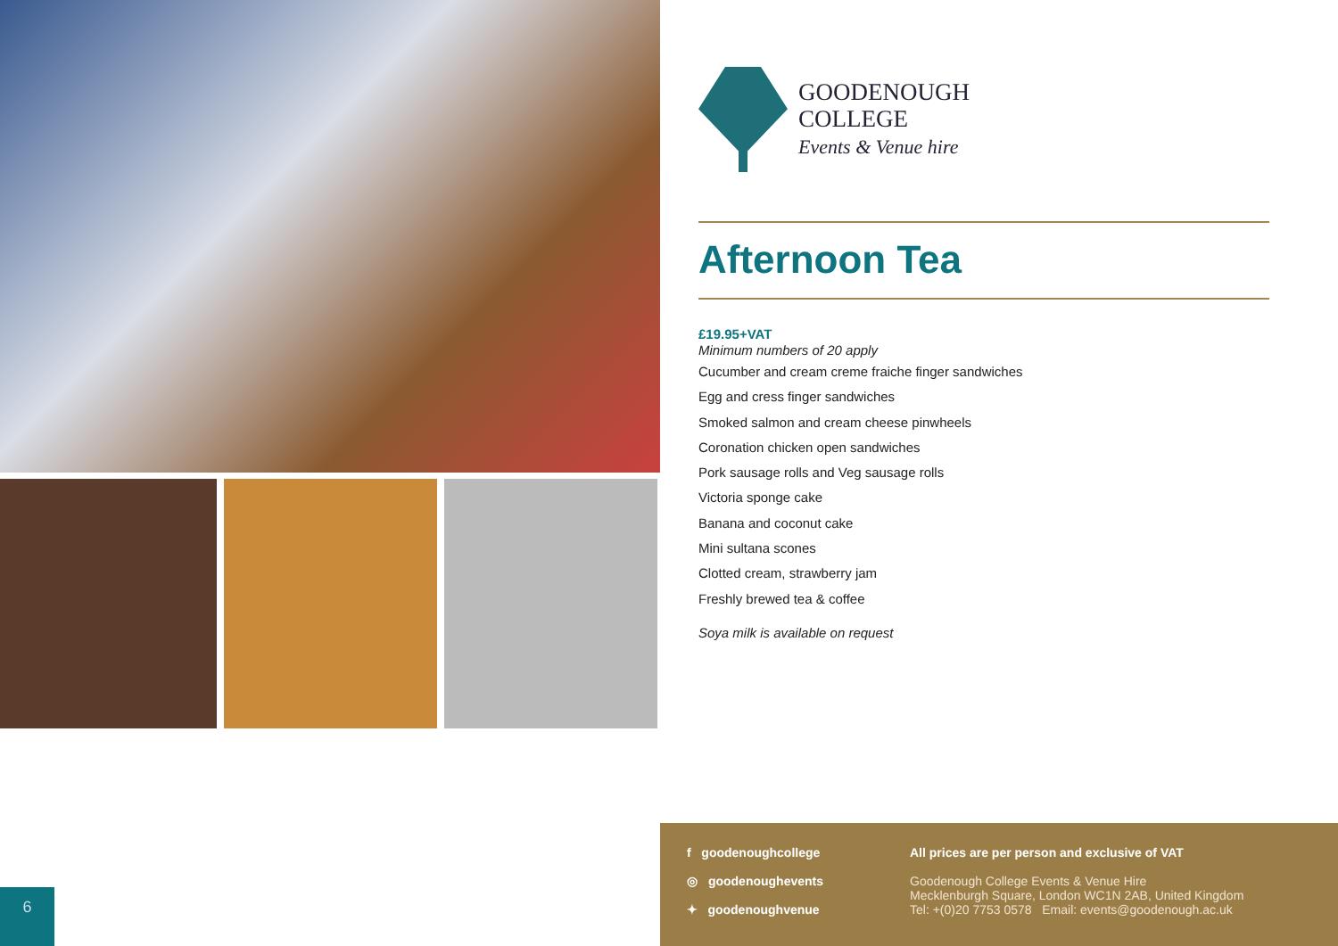GOODENOUGH
COLLEGE
Events & Venue hire
Afternoon Tea
£19.95+VAT
Minimum numbers of 20 apply
Cucumber and cream creme fraiche finger sandwiches
Egg and cress finger sandwiches
Smoked salmon and cream cheese pinwheels
Coronation chicken open sandwiches
Pork sausage rolls and Veg sausage rolls
Victoria sponge cake
Banana and coconut cake
Mini sultana scones
Clotted cream, strawberry jam
Freshly brewed tea & coffee
Soya milk is available on request
f goodenoughcollege
◎ goodenoughevents
✦ goodenoughvenue
All prices are per person and exclusive of VAT
Goodenough College Events & Venue Hire
Mecklenburgh Square, London WC1N 2AB, United Kingdom
Tel: +(0)20 7753 0578 Email: events@goodenough.ac.uk
6